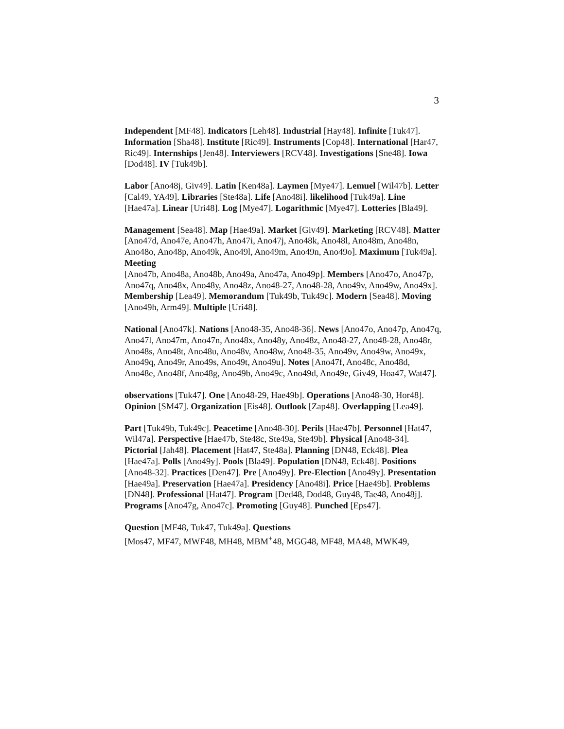3
Independent [MF48]. Indicators [Leh48]. Industrial [Hay48]. Infinite [Tuk47]. Information [Sha48]. Institute [Ric49]. Instruments [Cop48]. International [Har47, Ric49]. Internships [Jen48]. Interviewers [RCV48]. Investigations [Sne48]. Iowa [Dod48]. IV [Tuk49b].
Labor [Ano48j, Giv49]. Latin [Ken48a]. Laymen [Mye47]. Lemuel [Wil47b]. Letter [Cal49, YA49]. Libraries [Ste48a]. Life [Ano48i]. likelihood [Tuk49a]. Line [Hae47a]. Linear [Uri48]. Log [Mye47]. Logarithmic [Mye47]. Lotteries [Bla49].
Management [Sea48]. Map [Hae49a]. Market [Giv49]. Marketing [RCV48]. Matter
[Ano47d, Ano47e, Ano47h, Ano47i, Ano47j, Ano48k, Ano48l, Ano48m, Ano48n, Ano48o, Ano48p, Ano49k, Ano49l, Ano49m, Ano49n, Ano49o]. Maximum [Tuk49a]. Meeting
[Ano47b, Ano48a, Ano48b, Ano49a, Ano47a, Ano49p]. Members [Ano47o, Ano47p, Ano47q, Ano48x, Ano48y, Ano48z, Ano48-27, Ano48-28, Ano49v, Ano49w, Ano49x]. Membership [Lea49]. Memorandum [Tuk49b, Tuk49c]. Modern [Sea48]. Moving [Ano49h, Arm49]. Multiple [Uri48].
National [Ano47k]. Nations [Ano48-35, Ano48-36]. News [Ano47o, Ano47p, Ano47q, Ano47l, Ano47m, Ano47n, Ano48x, Ano48y, Ano48z, Ano48-27, Ano48-28, Ano48r, Ano48s, Ano48t, Ano48u, Ano48v, Ano48w, Ano48-35, Ano49v, Ano49w, Ano49x, Ano49q, Ano49r, Ano49s, Ano49t, Ano49u]. Notes [Ano47f, Ano48c, Ano48d, Ano48e, Ano48f, Ano48g, Ano49b, Ano49c, Ano49d, Ano49e, Giv49, Hoa47, Wat47].
observations [Tuk47]. One [Ano48-29, Hae49b]. Operations [Ano48-30, Hor48]. Opinion [SM47]. Organization [Eis48]. Outlook [Zap48]. Overlapping [Lea49].
Part [Tuk49b, Tuk49c]. Peacetime [Ano48-30]. Perils [Hae47b]. Personnel [Hat47, Wil47a]. Perspective [Hae47b, Ste48c, Ste49a, Ste49b]. Physical [Ano48-34]. Pictorial [Jah48]. Placement [Hat47, Ste48a]. Planning [DN48, Eck48]. Plea [Hae47a]. Polls [Ano49y]. Pools [Bla49]. Population [DN48, Eck48]. Positions [Ano48-32]. Practices [Den47]. Pre [Ano49y]. Pre-Election [Ano49y]. Presentation [Hae49a]. Preservation [Hae47a]. Presidency [Ano48i]. Price [Hae49b]. Problems [DN48]. Professional [Hat47]. Program [Ded48, Dod48, Guy48, Tae48, Ano48j]. Programs [Ano47g, Ano47c]. Promoting [Guy48]. Punched [Eps47].
Question [MF48, Tuk47, Tuk49a]. Questions
[Mos47, MF47, MWF48, MH48, MBM<sup>+</sup>48, MGG48, MF48, MA48, MWK49,